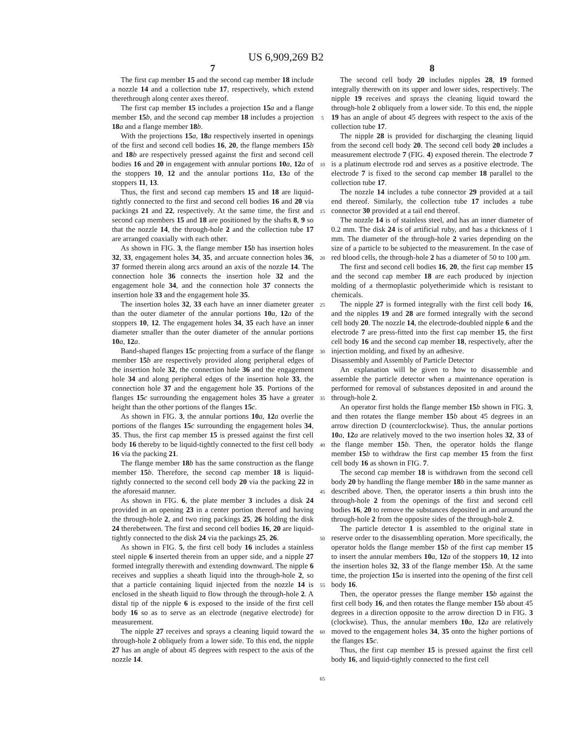US 6,909,269 B2
7
The first cap member 15 and the second cap member 18 include a nozzle 14 and a collection tube 17, respectively, which extend therethrough along center axes thereof.
The first cap member 15 includes a projection 15 a and a flange member 15 b, and the second cap member 18 includes a projection 18 a and a flange member 18 b.
With the projections 15 a, 18 a respectively inserted in openings of the first and second cell bodies 16, 20, the flange members 15 b and 18 b are respectively pressed against the first and second cell bodies 16 and 20 in engagement with annular portions 10 a, 12 a of the stoppers 10, 12 and the annular portions 11 a, 13 a of the stoppers 11, 13.
Thus, the first and second cap members 15 and 18 are liquid-tightly connected to the first and second cell bodies 16 and 20 via packings 21 and 22, respectively. At the same time, the first and second cap members 15 and 18 are positioned by the shafts 8, 9 so that the nozzle 14, the through-hole 2 and the collection tube 17 are arranged coaxially with each other.
As shown in FIG. 3, the flange member 15 b has insertion holes 32, 33, engagement holes 34, 35, and arcuate connection holes 36, 37 formed therein along arcs around an axis of the nozzle 14. The connection hole 36 connects the insertion hole 32 and the engagement hole 34, and the connection hole 37 connects the insertion hole 33 and the engagement hole 35.
The insertion holes 32, 33 each have an inner diameter greater than the outer diameter of the annular portions 10 a, 12 a of the stoppers 10, 12. The engagement holes 34, 35 each have an inner diameter smaller than the outer diameter of the annular portions 10 a, 12 a.
Band-shaped flanges 15 c projecting from a surface of the flange member 15 b are respectively provided along peripheral edges of the insertion hole 32, the connection hole 36 and the engagement hole 34 and along peripheral edges of the insertion hole 33, the connection hole 37 and the engagement hole 35. Portions of the flanges 15 c surrounding the engagement holes 35 have a greater height than the other portions of the flanges 15 c.
As shown in FIG. 3, the annular portions 10 a, 12 a overlie the portions of the flanges 15 c surrounding the engagement holes 34, 35. Thus, the first cap member 15 is pressed against the first cell body 16 thereby to be liquid-tightly connected to the first cell body 16 via the packing 21.
The flange member 18 b has the same construction as the flange member 15 b. Therefore, the second cap member 18 is liquid-tightly connected to the second cell body 20 via the packing 22 in the aforesaid manner.
As shown in FIG. 6, the plate member 3 includes a disk 24 provided in an opening 23 in a center portion thereof and having the through-hole 2, and two ring packings 25, 26 holding the disk 24 therebetween. The first and second cell bodies 16, 20 are liquid-tightly connected to the disk 24 via the packings 25, 26.
As shown in FIG. 5, the first cell body 16 includes a stainless steel nipple 6 inserted therein from an upper side, and a nipple 27 formed integrally therewith and extending downward. The nipple 6 receives and supplies a sheath liquid into the through-hole 2, so that a particle containing liquid injected from the nozzle 14 is enclosed in the sheath liquid to flow through the through-hole 2. A distal tip of the nipple 6 is exposed to the inside of the first cell body 16 so as to serve as an electrode (negative electrode) for measurement.
The nipple 27 receives and sprays a cleaning liquid toward the through-hole 2 obliquely from a lower side. To this end, the nipple 27 has an angle of about 45 degrees with respect to the axis of the nozzle 14.
5
10
15
20
25
30
35
40
45
50
55
60
65
8
The second cell body 20 includes nipples 28, 19 formed integrally therewith on its upper and lower sides, respectively. The nipple 19 receives and sprays the cleaning liquid toward the through-hole 2 obliquely from a lower side. To this end, the nipple 19 has an angle of about 45 degrees with respect to the axis of the collection tube 17.
The nipple 28 is provided for discharging the cleaning liquid from the second cell body 20. The second cell body 20 includes a measurement electrode 7 (FIG. 4) exposed therein. The electrode 7 is a platinum electrode rod and serves as a positive electrode. The electrode 7 is fixed to the second cap member 18 parallel to the collection tube 17.
The nozzle 14 includes a tube connector 29 provided at a tail end thereof. Similarly, the collection tube 17 includes a tube connector 30 provided at a tail end thereof.
The nozzle 14 is of stainless steel, and has an inner diameter of 0.2 mm. The disk 24 is of artificial ruby, and has a thickness of 1 mm. The diameter of the through-hole 2 varies depending on the size of a particle to be subjected to the measurement. In the case of red blood cells, the through-hole 2 has a diameter of 50 to 100 μm.
The first and second cell bodies 16, 20, the first cap member 15 and the second cap member 18 are each produced by injection molding of a thermoplastic polyetherimide which is resistant to chemicals.
The nipple 27 is formed integrally with the first cell body 16, and the nipples 19 and 28 are formed integrally with the second cell body 20. The nozzle 14, the electrode-doubled nipple 6 and the electrode 7 are press-fitted into the first cap member 15, the first cell body 16 and the second cap member 18, respectively, after the injection molding, and fixed by an adhesive.
Disassembly and Assembly of Particle Detector
An explanation will be given to how to disassemble and assemble the particle detector when a maintenance operation is performed for removal of substances deposited in and around the through-hole 2.
An operator first holds the flange member 15 b shown in FIG. 3, and then rotates the flange member 15 b about 45 degrees in an arrow direction D (counterclockwise). Thus, the annular portions 10 a, 12 a are relatively moved to the two insertion holes 32, 33 of the flange member 15 b. Then, the operator holds the flange member 15 b to withdraw the first cap member 15 from the first cell body 16 as shown in FIG. 7.
The second cap member 18 is withdrawn from the second cell body 20 by handling the flange member 18 b in the same manner as described above. Then, the operator inserts a thin brush into the through-hole 2 from the openings of the first and second cell bodies 16, 20 to remove the substances deposited in and around the through-hole 2 from the opposite sides of the through-hole 2.
The particle detector 1 is assembled to the original state in reserve order to the disassembling operation. More specifically, the operator holds the flange member 15 b of the first cap member 15 to insert the annular members 10 a, 12 a of the stoppers 10, 12 into the insertion holes 32, 33 of the flange member 15 b. At the same time, the projection 15 a is inserted into the opening of the first cell body 16.
Then, the operator presses the flange member 15 b against the first cell body 16, and then rotates the flange member 15 b about 45 degrees in a direction opposite to the arrow direction D in FIG. 3 (clockwise). Thus, the annular members 10 a, 12 a are relatively moved to the engagement holes 34, 35 onto the higher portions of the flanges 15 c.
Thus, the first cap member 15 is pressed against the first cell body 16, and liquid-tightly connected to the first cell